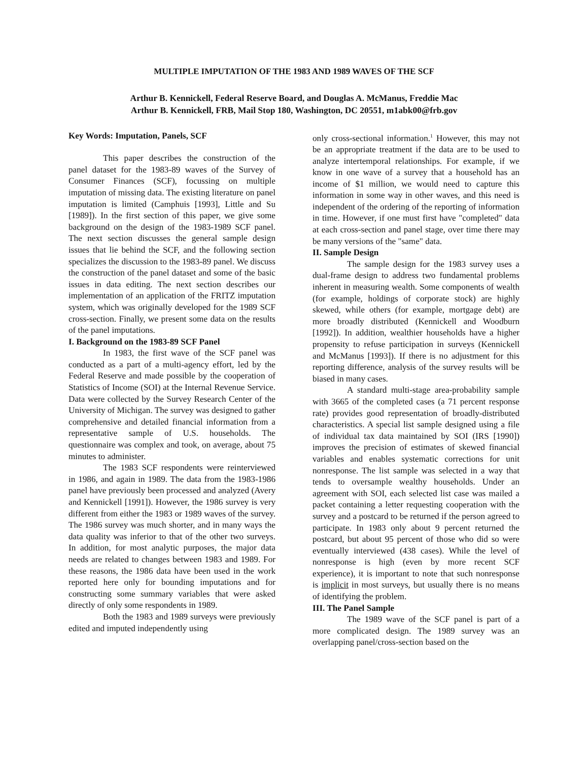MULTIPLE IMPUTATION OF THE 1983 AND 1989 WAVES OF THE SCF
Arthur B. Kennickell, Federal Reserve Board, and Douglas A. McManus, Freddie Mac
Arthur B. Kennickell, FRB, Mail Stop 180, Washington, DC 20551, m1abk00@frb.gov
Key Words: Imputation, Panels, SCF
This paper describes the construction of the panel dataset for the 1983-89 waves of the Survey of Consumer Finances (SCF), focussing on multiple imputation of missing data. The existing literature on panel imputation is limited (Camphuis [1993], Little and Su [1989]). In the first section of this paper, we give some background on the design of the 1983-1989 SCF panel. The next section discusses the general sample design issues that lie behind the SCF, and the following section specializes the discussion to the 1983-89 panel. We discuss the construction of the panel dataset and some of the basic issues in data editing. The next section describes our implementation of an application of the FRITZ imputation system, which was originally developed for the 1989 SCF cross-section. Finally, we present some data on the results of the panel imputations.
I. Background on the 1983-89 SCF Panel
In 1983, the first wave of the SCF panel was conducted as a part of a multi-agency effort, led by the Federal Reserve and made possible by the cooperation of Statistics of Income (SOI) at the Internal Revenue Service. Data were collected by the Survey Research Center of the University of Michigan. The survey was designed to gather comprehensive and detailed financial information from a representative sample of U.S. households. The questionnaire was complex and took, on average, about 75 minutes to administer.
The 1983 SCF respondents were reinterviewed in 1986, and again in 1989. The data from the 1983-1986 panel have previously been processed and analyzed (Avery and Kennickell [1991]). However, the 1986 survey is very different from either the 1983 or 1989 waves of the survey. The 1986 survey was much shorter, and in many ways the data quality was inferior to that of the other two surveys. In addition, for most analytic purposes, the major data needs are related to changes between 1983 and 1989. For these reasons, the 1986 data have been used in the work reported here only for bounding imputations and for constructing some summary variables that were asked directly of only some respondents in 1989.
Both the 1983 and 1989 surveys were previously edited and imputed independently using
only cross-sectional information.<sup>1</sup> However, this may not be an appropriate treatment if the data are to be used to analyze intertemporal relationships. For example, if we know in one wave of a survey that a household has an income of $1 million, we would need to capture this information in some way in other waves, and this need is independent of the ordering of the reporting of information in time. However, if one must first have "completed" data at each cross-section and panel stage, over time there may be many versions of the "same" data.
II. Sample Design
The sample design for the 1983 survey uses a dual-frame design to address two fundamental problems inherent in measuring wealth. Some components of wealth (for example, holdings of corporate stock) are highly skewed, while others (for example, mortgage debt) are more broadly distributed (Kennickell and Woodburn [1992]). In addition, wealthier households have a higher propensity to refuse participation in surveys (Kennickell and McManus [1993]). If there is no adjustment for this reporting difference, analysis of the survey results will be biased in many cases.
A standard multi-stage area-probability sample with 3665 of the completed cases (a 71 percent response rate) provides good representation of broadly-distributed characteristics. A special list sample designed using a file of individual tax data maintained by SOI (IRS [1990]) improves the precision of estimates of skewed financial variables and enables systematic corrections for unit nonresponse. The list sample was selected in a way that tends to oversample wealthy households. Under an agreement with SOI, each selected list case was mailed a packet containing a letter requesting cooperation with the survey and a postcard to be returned if the person agreed to participate. In 1983 only about 9 percent returned the postcard, but about 95 percent of those who did so were eventually interviewed (438 cases). While the level of nonresponse is high (even by more recent SCF experience), it is important to note that such nonresponse is implicit in most surveys, but usually there is no means of identifying the problem.
III. The Panel Sample
The 1989 wave of the SCF panel is part of a more complicated design. The 1989 survey was an overlapping panel/cross-section based on the